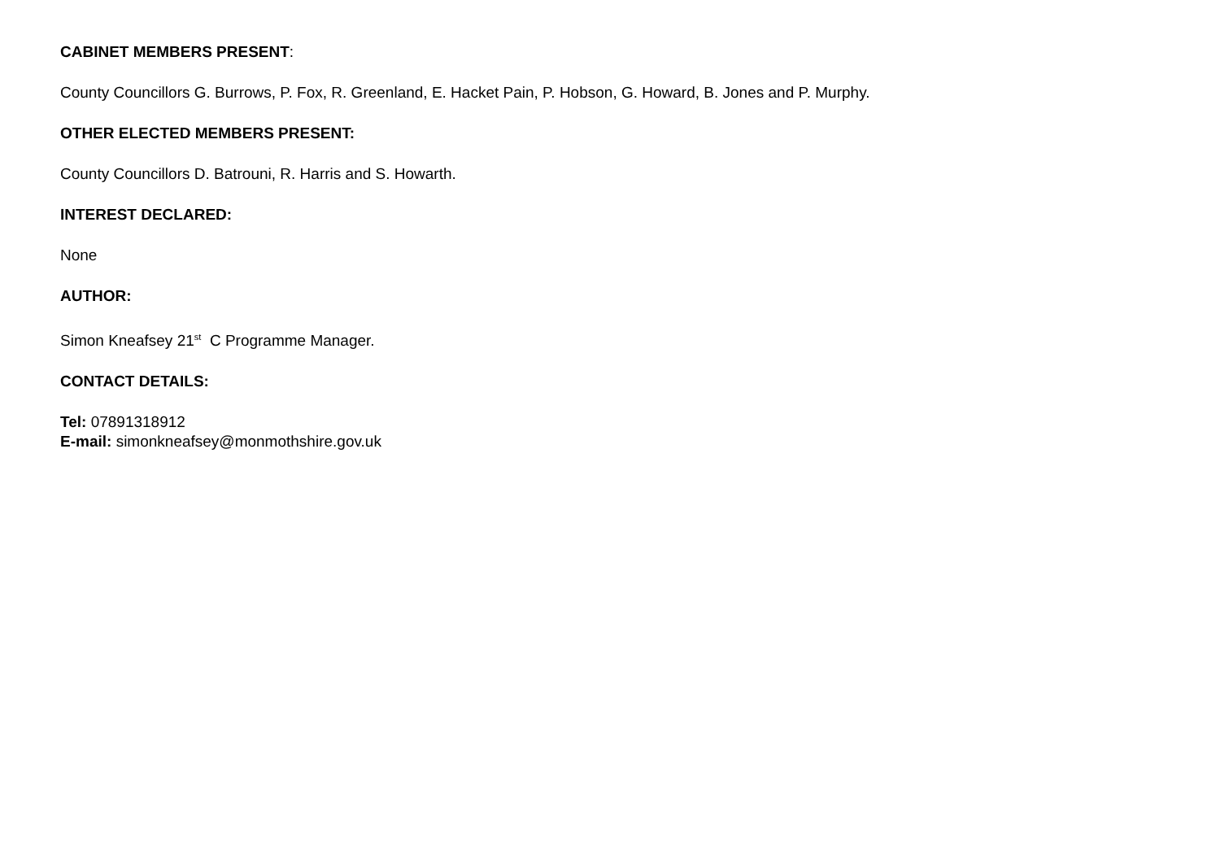CABINET MEMBERS PRESENT:
County Councillors G. Burrows, P. Fox, R. Greenland, E. Hacket Pain, P. Hobson, G. Howard, B. Jones and P. Murphy.
OTHER ELECTED MEMBERS PRESENT:
County Councillors D. Batrouni, R. Harris and S. Howarth.
INTEREST DECLARED:
None
AUTHOR:
Simon Kneafsey 21<sup>st</sup> C Programme Manager.
CONTACT DETAILS:
Tel: 07891318912
E-mail: simonkneafsey@monmothshire.gov.uk